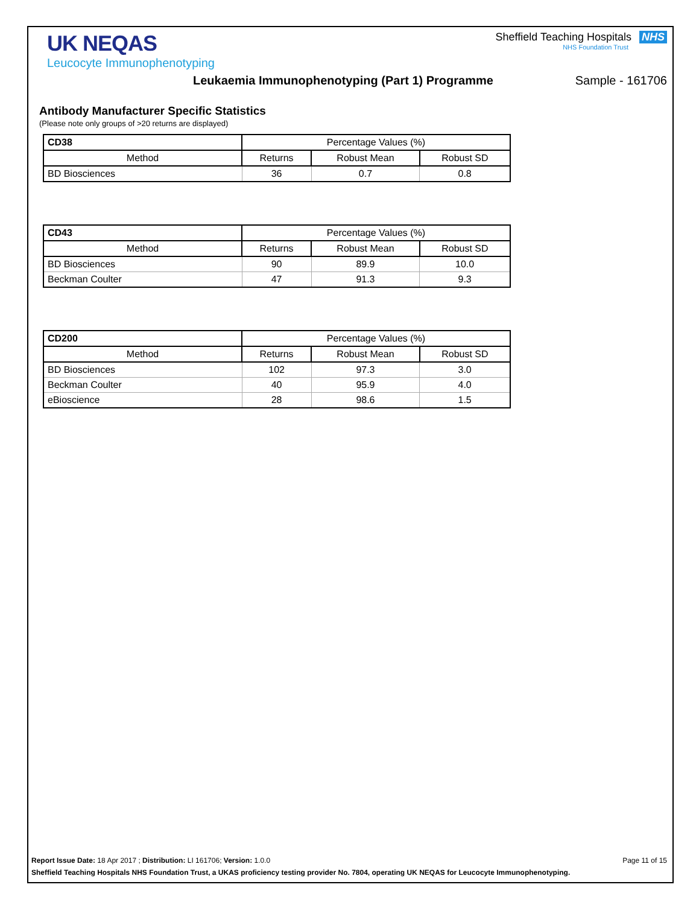UK NEQAS
Leucocyte Immunophenotyping
Sheffield Teaching Hospitals NHS
NHS Foundation Trust
Leukaemia Immunophenotyping (Part 1) Programme Sample - 161706
Antibody Manufacturer Specific Statistics
(Please note only groups of >20 returns are displayed)
| CD38 | Percentage Values (%) | | |
| --- | --- | --- | --- |
| Method | Returns | Robust Mean | Robust SD |
| BD Biosciences | 36 | 0.7 | 0.8 |
| CD43 | Percentage Values (%) | | |
| --- | --- | --- | --- |
| Method | Returns | Robust Mean | Robust SD |
| BD Biosciences | 90 | 89.9 | 10.0 |
| Beckman Coulter | 47 | 91.3 | 9.3 |
| CD200 | Percentage Values (%) | | |
| --- | --- | --- | --- |
| Method | Returns | Robust Mean | Robust SD |
| BD Biosciences | 102 | 97.3 | 3.0 |
| Beckman Coulter | 40 | 95.9 | 4.0 |
| eBioscience | 28 | 98.6 | 1.5 |
Report Issue Date: 18 Apr 2017 ; Distribution: LI 161706; Version: 1.0.0 Page 11 of 15
Sheffield Teaching Hospitals NHS Foundation Trust, a UKAS proficiency testing provider No. 7804, operating UK NEQAS for Leucocyte Immunophenotyping.